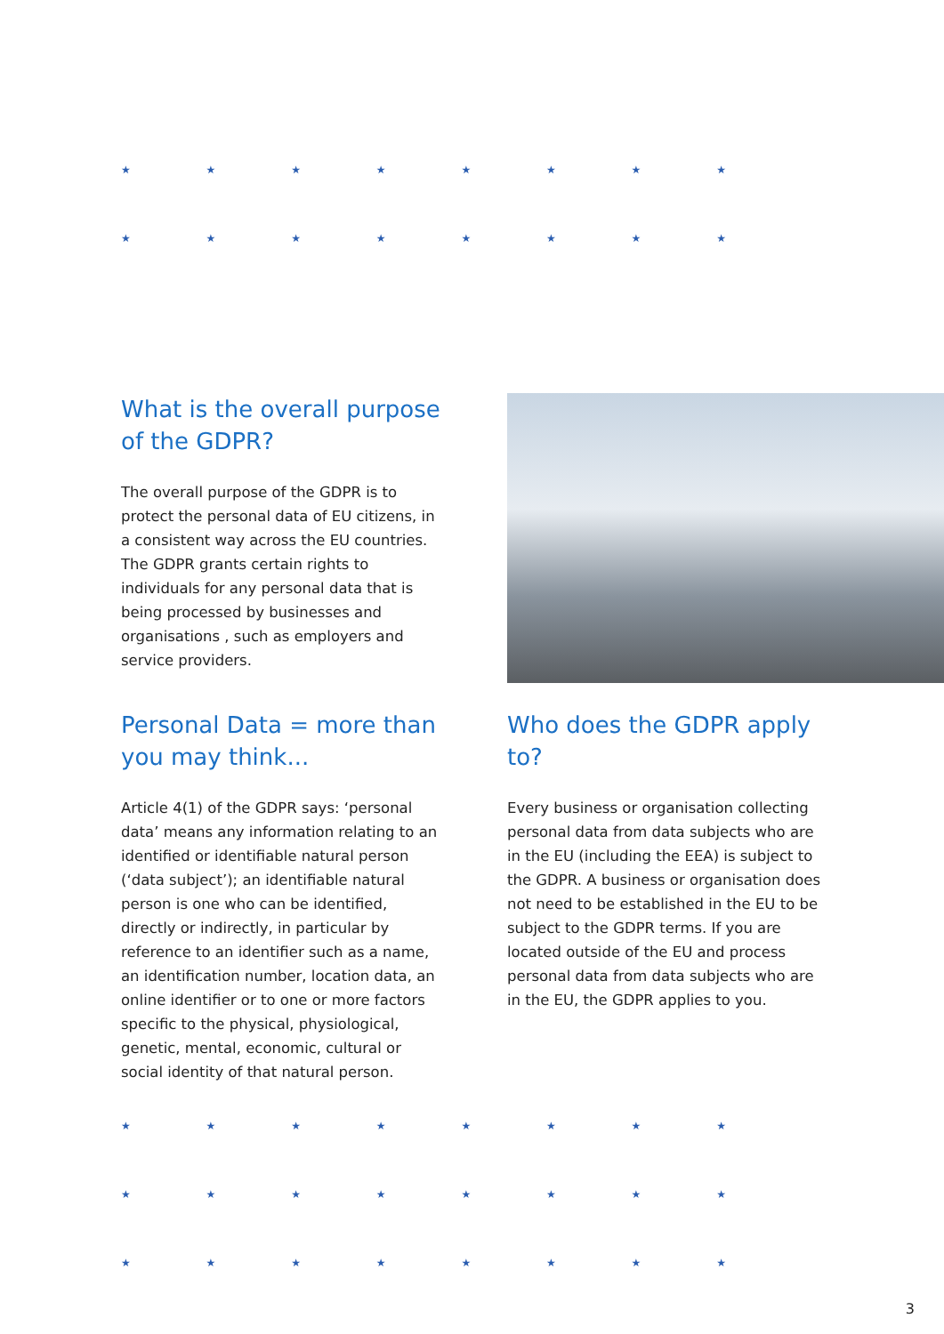★ ★ ★ ★ ★ ★ ★ ★
★ ★ ★ ★ ★ ★ ★ ★
What is the overall purpose of the GDPR?
The overall purpose of the GDPR is to protect the personal data of EU citizens, in a consistent way across the EU countries. The GDPR grants certain rights to individuals for any personal data that is being processed by businesses and organisations , such as employers and service providers.
Personal Data = more than you may think...
Article 4(1) of the GDPR says: ‘personal data’ means any information relating to an identified or identifiable natural person (‘data subject’); an identifiable natural person is one who can be identified, directly or indirectly, in particular by reference to an identifier such as a name, an identification number, location data, an online identifier or to one or more factors specific to the physical, physiological, genetic, mental, economic, cultural or social identity of that natural person.
Who does the GDPR apply to?
Every business or organisation collecting personal data from data subjects who are in the EU (including the EEA) is subject to the GDPR. A business or organisation does not need to be established in the EU to be subject to the GDPR terms. If you are located outside of the EU and process personal data from data subjects who are in the EU, the GDPR applies to you.
★ ★ ★ ★ ★ ★ ★ ★
★ ★ ★ ★ ★ ★ ★ ★
★ ★ ★ ★ ★ ★ ★ ★
3